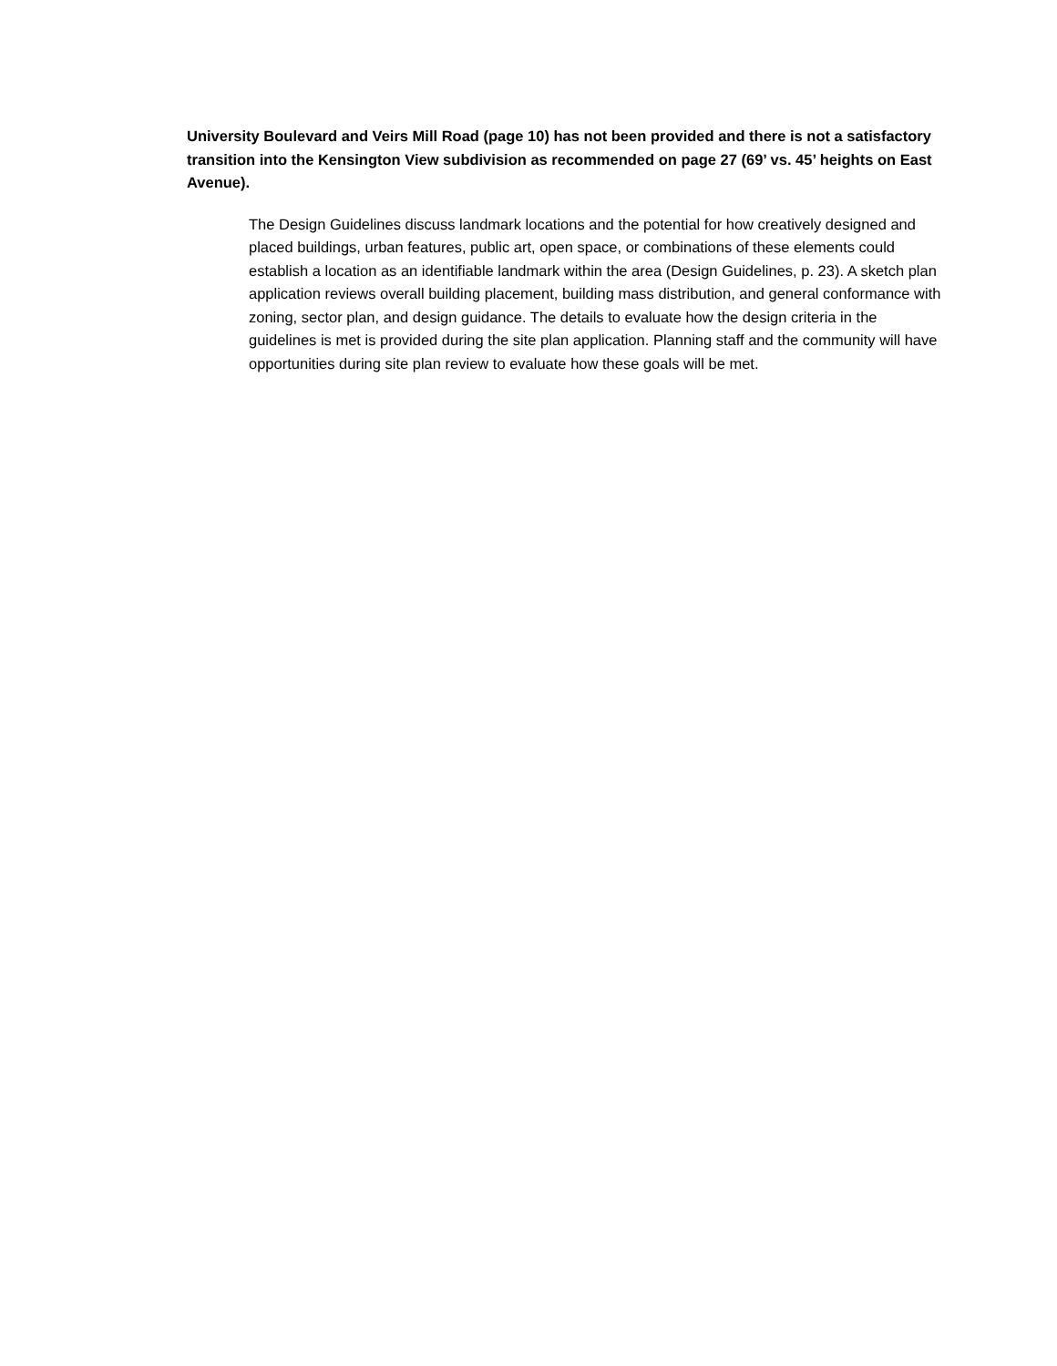University Boulevard and Veirs Mill Road (page 10) has not been provided and there is not a satisfactory transition into the Kensington View subdivision as recommended on page 27 (69’ vs. 45’ heights on East Avenue).
The Design Guidelines discuss landmark locations and the potential for how creatively designed and placed buildings, urban features, public art, open space, or combinations of these elements could establish a location as an identifiable landmark within the area (Design Guidelines, p. 23). A sketch plan application reviews overall building placement, building mass distribution, and general conformance with zoning, sector plan, and design guidance. The details to evaluate how the design criteria in the guidelines is met is provided during the site plan application. Planning staff and the community will have opportunities during site plan review to evaluate how these goals will be met.